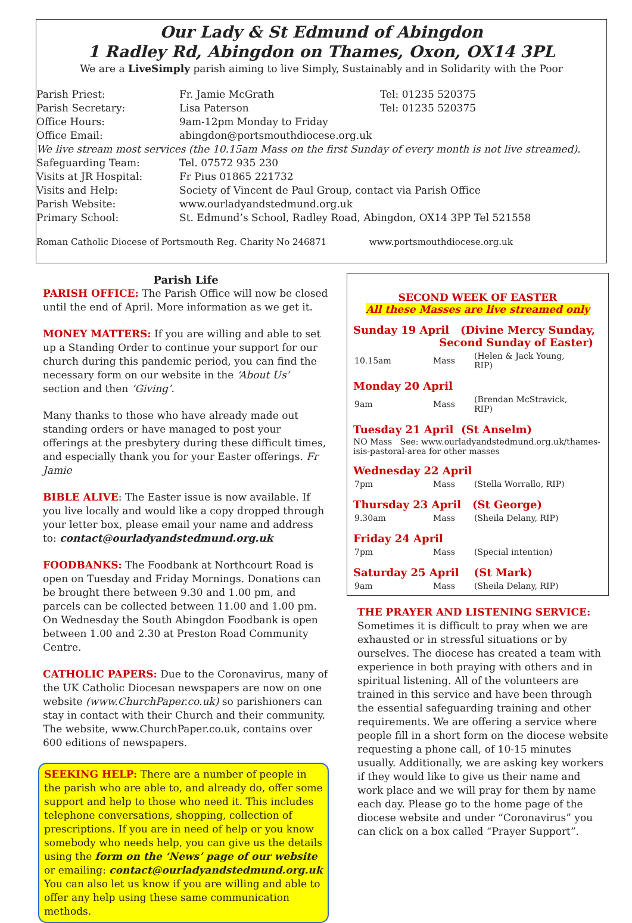Our Lady & St Edmund of Abingdon
1 Radley Rd, Abingdon on Thames, Oxon, OX14 3PL
We are a LiveSimply parish aiming to live Simply, Sustainably and in Solidarity with the Poor
| Parish Priest: | Fr. Jamie McGrath | Tel: 01235 520375 |
| Parish Secretary: | Lisa Paterson | Tel: 01235 520375 |
| Office Hours: | 9am-12pm Monday to Friday | |
| Office Email: | abingdon@portsmouthdiocese.org.uk | |
| We live stream most services (the 10.15am Mass on the first Sunday of every month is not live streamed). | | |
| Safeguarding Team: | Tel. 07572 935 230 | |
| Visits at JR Hospital: | Fr Pius 01865 221732 | |
| Visits and Help: | Society of Vincent de Paul Group, contact via Parish Office | |
| Parish Website: | www.ourladyandstedmund.org.uk | |
| Primary School: | St. Edmund’s School, Radley Road, Abingdon, OX14 3PP Tel 521558 | |
Roman Catholic Diocese of Portsmouth Reg. Charity No 246871 www.portsmouthdiocese.org.uk
Parish Life
PARISH OFFICE: The Parish Office will now be closed until the end of April. More information as we get it.
MONEY MATTERS: If you are willing and able to set up a Standing Order to continue your support for our church during this pandemic period, you can find the necessary form on our website in the ‘About Us’ section and then ‘Giving’.
Many thanks to those who have already made out standing orders or have managed to post your offerings at the presbytery during these difficult times, and especially thank you for your Easter offerings. Fr Jamie
BIBLE ALIVE: The Easter issue is now available. If you live locally and would like a copy dropped through your letter box, please email your name and address to: contact@ourladyandstedmund.org.uk
FOODBANKS: The Foodbank at Northcourt Road is open on Tuesday and Friday Mornings. Donations can be brought there between 9.30 and 1.00 pm, and parcels can be collected between 11.00 and 1.00 pm. On Wednesday the South Abingdon Foodbank is open between 1.00 and 2.30 at Preston Road Community Centre.
CATHOLIC PAPERS: Due to the Coronavirus, many of the UK Catholic Diocesan newspapers are now on one website (www.ChurchPaper.co.uk) so parishioners can stay in contact with their Church and their community. The website, www.ChurchPaper.co.uk, contains over 600 editions of newspapers.
SEEKING HELP: There are a number of people in the parish who are able to, and already do, offer some support and help to those who need it. This includes telephone conversations, shopping, collection of prescriptions. If you are in need of help or you know somebody who needs help, you can give us the details using the form on the ‘News’ page of our website or emailing: contact@ourladyandstedmund.org.uk You can also let us know if you are willing and able to offer any help using these same communication methods.
SECOND WEEK OF EASTER
All these Masses are live streamed only
Sunday 19 April (Divine Mercy Sunday,
Second Sunday of Easter)
| 10.15am | Mass | (Helen & Jack Young, RIP) |
Monday 20 April
| 9am | Mass | (Brendan McStravick, RIP) |
Tuesday 21 April (St Anselm)
NO Mass See: www.ourladyandstedmund.org.uk/thames-isis-pastoral-area for other masses
Wednesday 22 April
| 7pm | Mass | (Stella Worrallo, RIP) |
Thursday 23 April (St George)
| 9.30am | Mass | (Sheila Delany, RIP) |
Friday 24 April
| 7pm | Mass | (Special intention) |
Saturday 25 April (St Mark)
| 9am | Mass | (Sheila Delany, RIP) |
THE PRAYER AND LISTENING SERVICE:
Sometimes it is difficult to pray when we are exhausted or in stressful situations or by ourselves. The diocese has created a team with experience in both praying with others and in spiritual listening. All of the volunteers are trained in this service and have been through the essential safeguarding training and other requirements. We are offering a service where people fill in a short form on the diocese website requesting a phone call, of 10-15 minutes usually. Additionally, we are asking key workers if they would like to give us their name and work place and we will pray for them by name each day. Please go to the home page of the diocese website and under “Coronavirus” you can click on a box called “Prayer Support”.